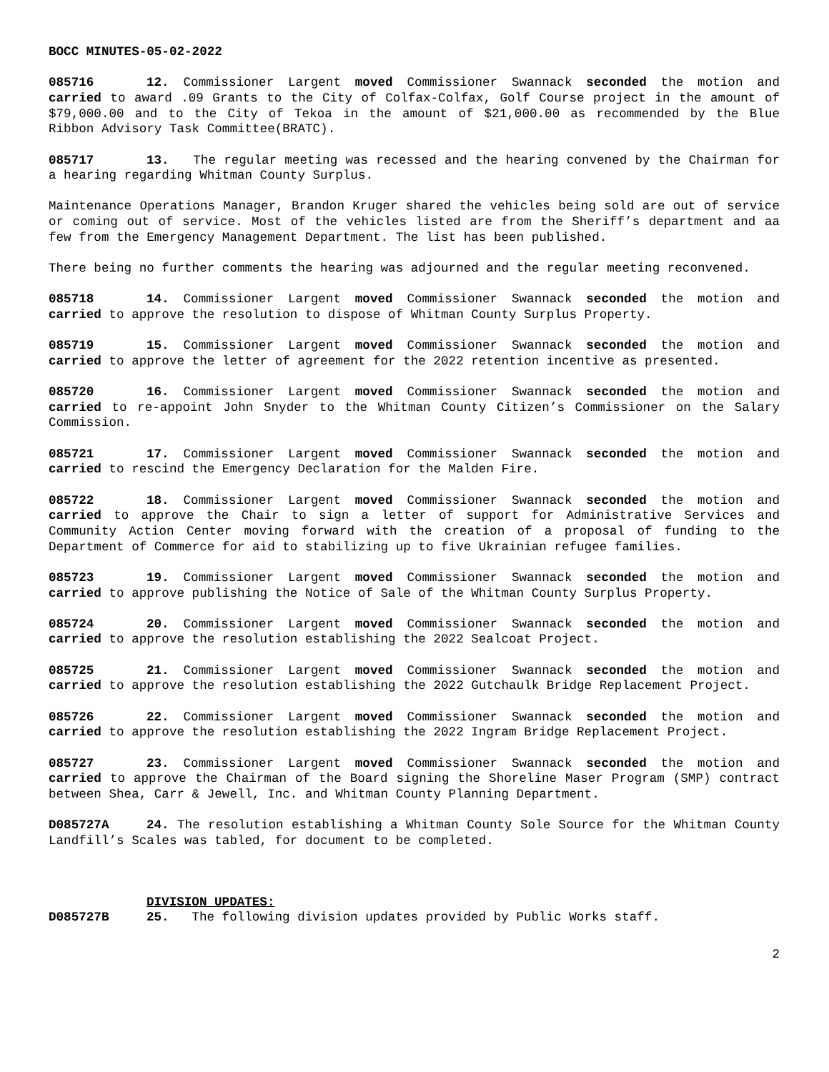BOCC MINUTES-05-02-2022
085716 12. Commissioner Largent moved Commissioner Swannack seconded the motion and carried to award .09 Grants to the City of Colfax-Colfax, Golf Course project in the amount of $79,000.00 and to the City of Tekoa in the amount of $21,000.00 as recommended by the Blue Ribbon Advisory Task Committee(BRATC).
085717 13. The regular meeting was recessed and the hearing convened by the Chairman for a hearing regarding Whitman County Surplus.
Maintenance Operations Manager, Brandon Kruger shared the vehicles being sold are out of service or coming out of service. Most of the vehicles listed are from the Sheriff’s department and aa few from the Emergency Management Department. The list has been published.
There being no further comments the hearing was adjourned and the regular meeting reconvened.
085718 14. Commissioner Largent moved Commissioner Swannack seconded the motion and carried to approve the resolution to dispose of Whitman County Surplus Property.
085719 15. Commissioner Largent moved Commissioner Swannack seconded the motion and carried to approve the letter of agreement for the 2022 retention incentive as presented.
085720 16. Commissioner Largent moved Commissioner Swannack seconded the motion and carried to re-appoint John Snyder to the Whitman County Citizen’s Commissioner on the Salary Commission.
085721 17. Commissioner Largent moved Commissioner Swannack seconded the motion and carried to rescind the Emergency Declaration for the Malden Fire.
085722 18. Commissioner Largent moved Commissioner Swannack seconded the motion and carried to approve the Chair to sign a letter of support for Administrative Services and Community Action Center moving forward with the creation of a proposal of funding to the Department of Commerce for aid to stabilizing up to five Ukrainian refugee families.
085723 19. Commissioner Largent moved Commissioner Swannack seconded the motion and carried to approve publishing the Notice of Sale of the Whitman County Surplus Property.
085724 20. Commissioner Largent moved Commissioner Swannack seconded the motion and carried to approve the resolution establishing the 2022 Sealcoat Project.
085725 21. Commissioner Largent moved Commissioner Swannack seconded the motion and carried to approve the resolution establishing the 2022 Gutchaulk Bridge Replacement Project.
085726 22. Commissioner Largent moved Commissioner Swannack seconded the motion and carried to approve the resolution establishing the 2022 Ingram Bridge Replacement Project.
085727 23. Commissioner Largent moved Commissioner Swannack seconded the motion and carried to approve the Chairman of the Board signing the Shoreline Maser Program (SMP) contract between Shea, Carr & Jewell, Inc. and Whitman County Planning Department.
D085727A 24. The resolution establishing a Whitman County Sole Source for the Whitman County Landfill’s Scales was tabled, for document to be completed.
DIVISION UPDATES:
D085727B 25. The following division updates provided by Public Works staff.
2